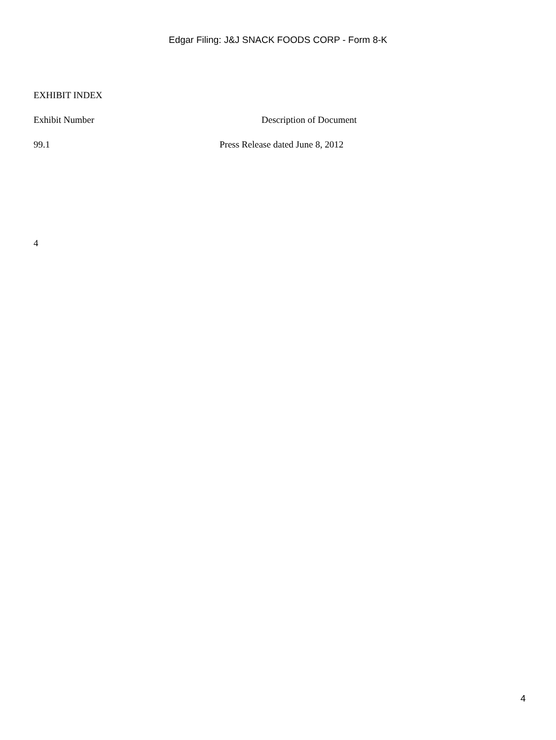Edgar Filing: J&J SNACK FOODS CORP - Form 8-K
EXHIBIT INDEX
| Exhibit Number | Description of Document |
| --- | --- |
| 99.1 | Press Release dated June 8, 2012 |
4
4